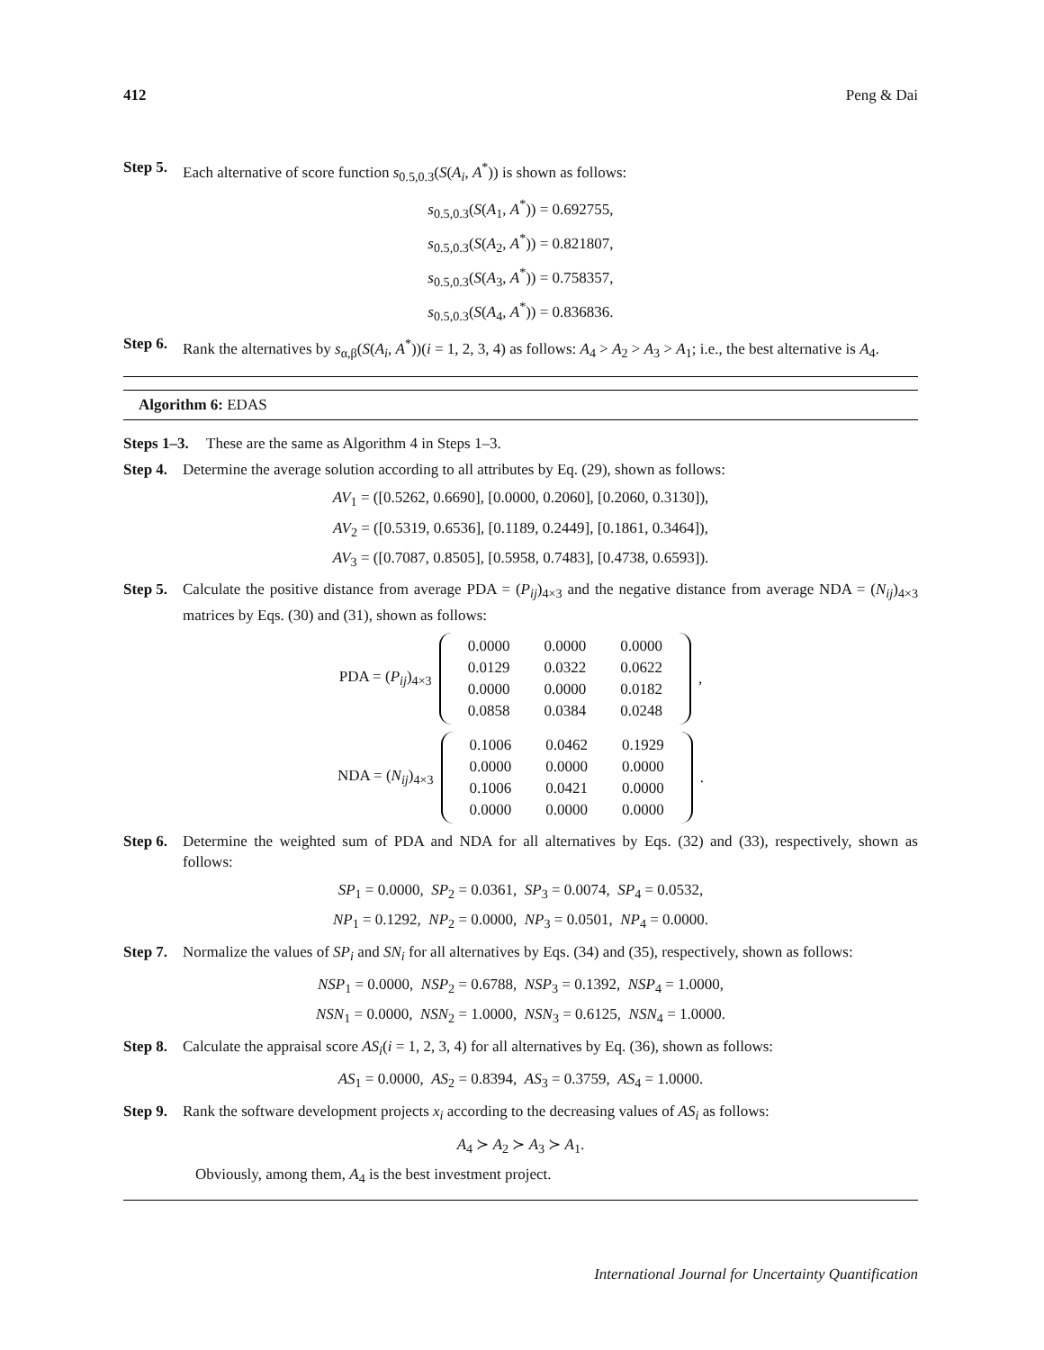412 Peng & Dai
Step 5. Each alternative of score function s<sub>0.5,0.3</sub>(S(A<sub>i</sub>, A<sup>*</sup>)) is shown as follows:
s<sub>0.5,0.3</sub>(S(A<sub>1</sub>, A<sup>*</sup>)) = 0.692755,
s<sub>0.5,0.3</sub>(S(A<sub>2</sub>, A<sup>*</sup>)) = 0.821807,
s<sub>0.5,0.3</sub>(S(A<sub>3</sub>, A<sup>*</sup>)) = 0.758357,
s<sub>0.5,0.3</sub>(S(A<sub>4</sub>, A<sup>*</sup>)) = 0.836836.
Step 6. Rank the alternatives by s<sub>α,β</sub>(S(A<sub>i</sub>, A<sup>*</sup>))(i = 1, 2, 3, 4) as follows: A<sub>4</sub> > A<sub>2</sub> > A<sub>3</sub> > A<sub>1</sub>; i.e., the best alternative is A<sub>4</sub>.
Algorithm 6: EDAS
Steps 1–3. These are the same as Algorithm 4 in Steps 1–3.
Step 4. Determine the average solution according to all attributes by Eq. (29), shown as follows:
AV<sub>1</sub> = ([0.5262, 0.6690], [0.0000, 0.2060], [0.2060, 0.3130]),
AV<sub>2</sub> = ([0.5319, 0.6536], [0.1189, 0.2449], [0.1861, 0.3464]),
AV<sub>3</sub> = ([0.7087, 0.8505], [0.5958, 0.7483], [0.4738, 0.6593]).
Step 5. Calculate the positive distance from average PDA = (P<sub>ij</sub>)<sub>4×3</sub> and the negative distance from average NDA = (N<sub>ij</sub>)<sub>4×3</sub> matrices by Eqs. (30) and (31), shown as follows:
PDA = (P<sub>ij</sub>)<sub>4×3</sub>
| 0.0000 | 0.0000 | 0.0000 |
| 0.0129 | 0.0322 | 0.0622 |
| 0.0000 | 0.0000 | 0.0182 |
| 0.0858 | 0.0384 | 0.0248 |
,
NDA = (N<sub>ij</sub>)<sub>4×3</sub>
| 0.1006 | 0.0462 | 0.1929 |
| 0.0000 | 0.0000 | 0.0000 |
| 0.1006 | 0.0421 | 0.0000 |
| 0.0000 | 0.0000 | 0.0000 |
.
Step 6. Determine the weighted sum of PDA and NDA for all alternatives by Eqs. (32) and (33), respectively, shown as follows:
SP<sub>1</sub> = 0.0000, SP<sub>2</sub> = 0.0361, SP<sub>3</sub> = 0.0074, SP<sub>4</sub> = 0.0532,
NP<sub>1</sub> = 0.1292, NP<sub>2</sub> = 0.0000, NP<sub>3</sub> = 0.0501, NP<sub>4</sub> = 0.0000.
Step 7. Normalize the values of SP<sub>i</sub> and SN<sub>i</sub> for all alternatives by Eqs. (34) and (35), respectively, shown as follows:
NSP<sub>1</sub> = 0.0000, NSP<sub>2</sub> = 0.6788, NSP<sub>3</sub> = 0.1392, NSP<sub>4</sub> = 1.0000,
NSN<sub>1</sub> = 0.0000, NSN<sub>2</sub> = 1.0000, NSN<sub>3</sub> = 0.6125, NSN<sub>4</sub> = 1.0000.
Step 8. Calculate the appraisal score AS<sub>i</sub>(i = 1, 2, 3, 4) for all alternatives by Eq. (36), shown as follows:
AS<sub>1</sub> = 0.0000, AS<sub>2</sub> = 0.8394, AS<sub>3</sub> = 0.3759, AS<sub>4</sub> = 1.0000.
Step 9. Rank the software development projects x<sub>i</sub> according to the decreasing values of AS<sub>i</sub> as follows:
A<sub>4</sub> ≻ A<sub>2</sub> ≻ A<sub>3</sub> ≻ A<sub>1</sub>.
Obviously, among them, A<sub>4</sub> is the best investment project.
International Journal for Uncertainty Quantification